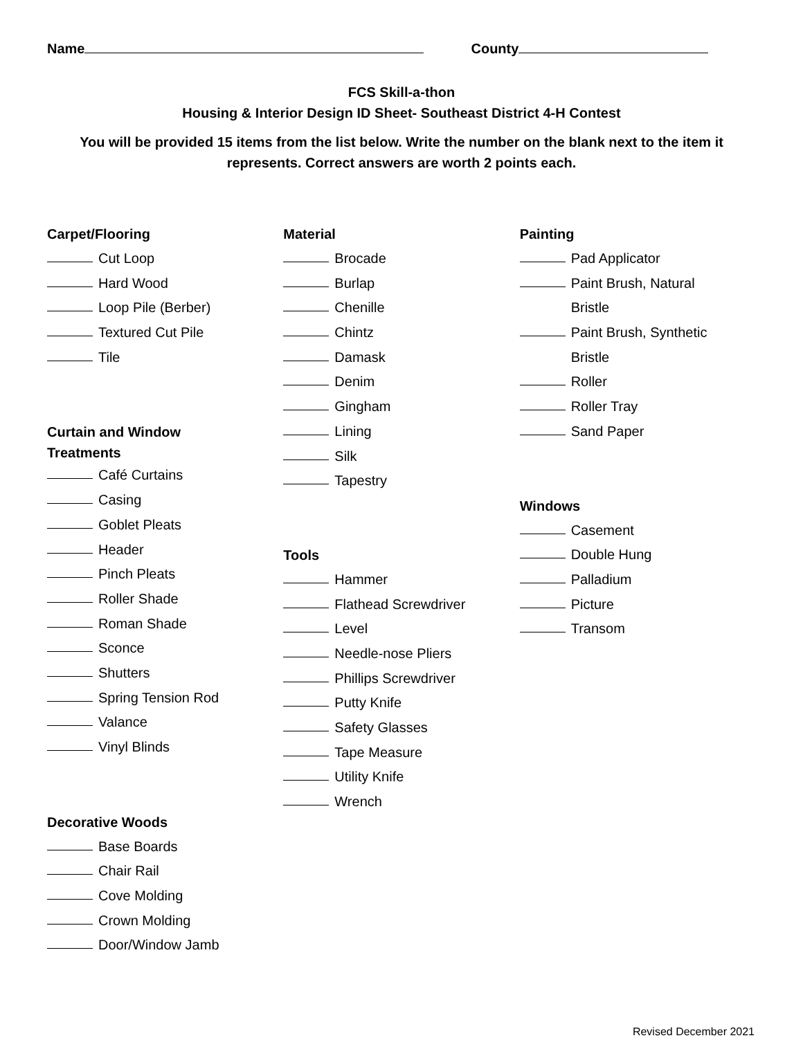Name County
FCS Skill-a-thon
Housing & Interior Design ID Sheet- Southeast District 4-H Contest
You will be provided 15 items from the list below. Write the number on the blank next to the item it represents. Correct answers are worth 2 points each.
Carpet/Flooring
Cut Loop
Hard Wood
Loop Pile (Berber)
Textured Cut Pile
Tile
Curtain and Window
Treatments
Café Curtains
Casing
Goblet Pleats
Header
Pinch Pleats
Roller Shade
Roman Shade
Sconce
Shutters
Spring Tension Rod
Valance
Vinyl Blinds
Decorative Woods
Base Boards
Chair Rail
Cove Molding
Crown Molding
Door/Window Jamb
Material
Brocade
Burlap
Chenille
Chintz
Damask
Denim
Gingham
Lining
Silk
Tapestry
Tools
Hammer
Flathead Screwdriver
Level
Needle-nose Pliers
Phillips Screwdriver
Putty Knife
Safety Glasses
Tape Measure
Utility Knife
Wrench
Painting
Pad Applicator
Paint Brush, Natural
Bristle
Paint Brush, Synthetic
Bristle
Roller
Roller Tray
Sand Paper
Windows
Casement
Double Hung
Palladium
Picture
Transom
Revised December 2021